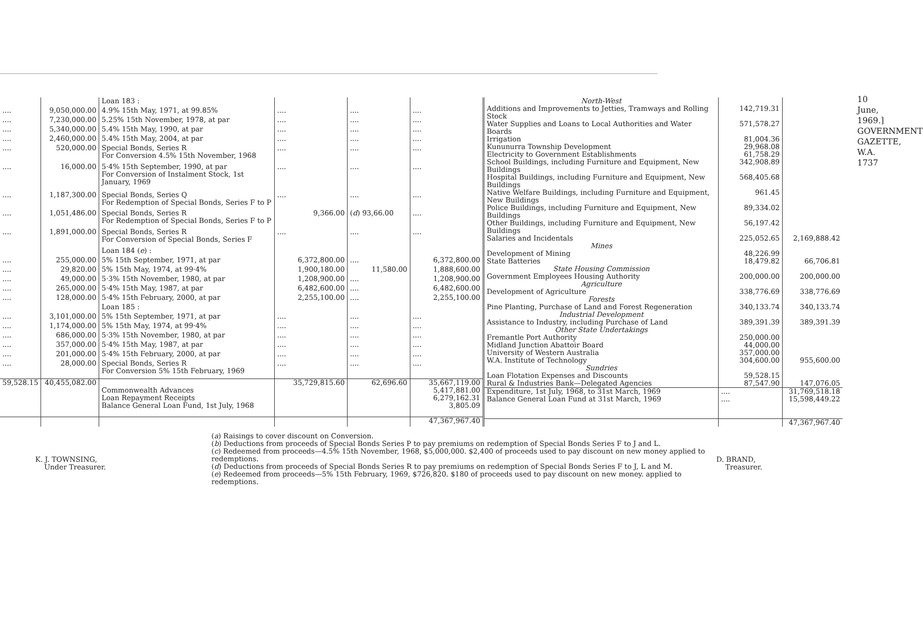| | | Loan 183 : | | | |
| .... | 9,050,000.00 | 4.9% 15th May, 1971, at 99.85% | .... | .... | .... |
| .... | 7,230,000.00 | 5.25% 15th November, 1978, at par | .... | .... | .... |
| .... | 5,340,000.00 | 5.4% 15th May, 1990, at par | .... | .... | .... |
| .... | 2,460,000.00 | 5.4% 15th May, 2004, at par | .... | .... | .... |
| .... | 520,000.00 | Special Bonds, Series R For Conversion 4.5% 15th November, 1968 | .... | .... | .... |
| .... | 16,000.00 | 5·4% 15th September, 1990, at par For Conversion of Instalment Stock, 1st January, 1969 | .... | .... | .... |
| .... | 1,187,300.00 | Special Bonds, Series Q For Redemption of Special Bonds, Series F to P | .... | .... | .... |
| .... | 1,051,486.00 | Special Bonds, Series R For Redemption of Special Bonds, Series F to P | 9,366.00 | ( d ) 93,66.00 | .... |
| .... | 1,891,000.00 | Special Bonds, Series R For Conversion of Special Bonds, Series F | .... | .... | .... |
| | | Loan 184 ( e ) : | | | |
| .... | 255,000.00 | 5% 15th September, 1971, at par | 6,372,800.00 | .... | 6,372,800.00 |
| .... | 29,820.00 | 5% 15th May, 1974, at 99·4% | 1,900,180.00 | 11,580.00 | 1,888,600.00 |
| .... | 49,000.00 | 5·3% 15th November, 1980, at par | 1,208,900.00 | .... | 1,208,900.00 |
| .... | 265,000.00 | 5·4% 15th May, 1987, at par | 6,482,600.00 | .... | 6,482,600.00 |
| .... | 128,000.00 | 5·4% 15th February, 2000, at par | 2,255,100.00 | .... | 2,255,100.00 |
| | | Loan 185 : | | | |
| .... | 3,101,000.00 | 5% 15th September, 1971, at par | .... | .... | .... |
| .... | 1,174,000.00 | 5% 15th May, 1974, at 99·4% | .... | .... | .... |
| .... | 686,000.00 | 5·3% 15th November, 1980, at par | .... | .... | .... |
| .... | 357,000.00 | 5·4% 15th May, 1987, at par | .... | .... | .... |
| .... | 201,000.00 | 5·4% 15th February, 2000, at par | .... | .... | .... |
| .... | 28,000.00 | Special Bonds, Series R For Conversion 5% 15th February, 1969 | .... | .... | .... |
| 59,528.15 | 40,455,082.00 | Commonwealth Advances Loan Repayment Receipts Balance General Loan Fund, 1st July, 1968 | 35,729,815.60 | 62,696.60 | 35,667,119.00 5,417,881.00 6,279,162.31 3,805.09 |
| | | | | | 47,367,967.40 |
| North-West | | |
| Additions and Improvements to Jetties, Tramways and Rolling Stock | 142,719.31 | |
| Water Supplies and Loans to Local Authorities and Water Boards | 571,578.27 | |
| Irrigation | 81,004.36 | |
| Kununurra Township Development | 29,968.08 | |
| Electricity to Government Establishments | 61,758.29 | |
| School Buildings, including Furniture and Equipment, New Buildings | 342,908.89 | |
| Hospital Buildings, including Furniture and Equipment, New Buildings | 568,405.68 | |
| Native Welfare Buildings, including Furniture and Equipment, New Buildings | 961.45 | |
| Police Buildings, including Furniture and Equipment, New Buildings | 89,334.02 | |
| Other Buildings, including Furniture and Equipment, New Buildings | 56,197.42 | |
| Salaries and Incidentals | 225,052.65 | 2,169,888.42 |
| Mines | | |
| Development of Mining | 48,226.99 | |
| State Batteries | 18,479.82 | 66,706.81 |
| State Housing Commission | | |
| Government Employees Housing Authority | 200,000.00 | 200,000.00 |
| Agriculture | | |
| Development of Agriculture | 338,776.69 | 338,776.69 |
| Forests | | |
| Pine Planting, Purchase of Land and Forest Regeneration | 340,133.74 | 340,133.74 |
| Industrial Development | | |
| Assistance to Industry, including Purchase of Land | 389,391.39 | 389,391.39 |
| Other State Undertakings | | |
| Fremantle Port Authority | 250,000.00 | |
| Midland Junction Abattoir Board | 44,000.00 | |
| University of Western Australia | 357,000.00 | |
| W.A. Institute of Technology | 304,600.00 | 955,600.00 |
| Sundries | | |
| Loan Flotation Expenses and Discounts | 59,528.15 | |
| Rural & Industries Bank—Delegated Agencies | 87,547.90 | 147,076.05 |
| Expenditure, 1st July, 1968, to 31st March, 1969 Balance General Loan Fund at 31st March, 1969 | .... .... | 31,769,518.18 15,598,449.22 |
| | | 47,367,967.40 |
K. J. TOWNSING,
Under Treasurer.
(a) Raisings to cover discount on Conversion.
(b) Deductions from proceeds of Special Bonds Series P to pay premiums on redemption of Special Bonds Series F to J and L.
(c) Redeemed from proceeds—4.5% 15th November, 1968, $5,000,000. $2,400 of proceeds used to pay discount on new money applied to redemptions.
(d) Deductions from proceeds of Special Bonds Series R to pay premiums on redemption of Special Bonds Series F to J, L and M.
(e) Redeemed from proceeds—5% 15th February, 1969, $726,820. $180 of proceeds used to pay discount on new money. applied to redemptions.
D. BRAND,
Treasurer.
10 June, 1969.] GOVERNMENT GAZETTE, W.A. 1737